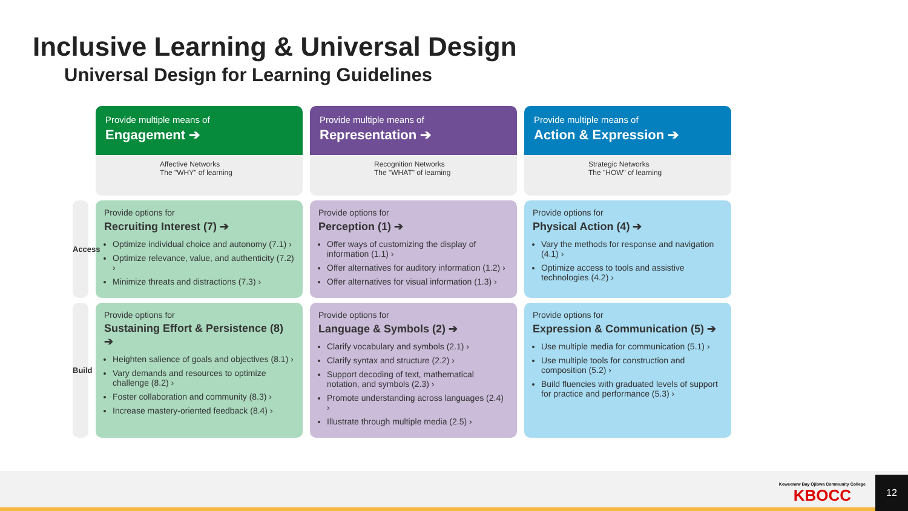Inclusive Learning & Universal Design
Universal Design for Learning Guidelines
| | Provide multiple means of Engagement ➔ Affective Networks The "WHY" of learning | Provide multiple means of Representation ➔ Recognition Networks The "WHAT" of learning | Provide multiple means of Action & Expression ➔ Strategic Networks The "HOW" of learning |
| Access | Provide options for Recruiting Interest (7) ➔ Optimize individual choice and autonomy (7.1) › Optimize relevance, value, and authenticity (7.2) › Minimize threats and distractions (7.3) › | Provide options for Perception (1) ➔ Offer ways of customizing the display of information (1.1) › Offer alternatives for auditory information (1.2) › Offer alternatives for visual information (1.3) › | Provide options for Physical Action (4) ➔ Vary the methods for response and navigation (4.1) › Optimize access to tools and assistive technologies (4.2) › |
| Build | Provide options for Sustaining Effort & Persistence (8) ➔ Heighten salience of goals and objectives (8.1) › Vary demands and resources to optimize challenge (8.2) › Foster collaboration and community (8.3) › Increase mastery-oriented feedback (8.4) › | Provide options for Language & Symbols (2) ➔ Clarify vocabulary and symbols (2.1) › Clarify syntax and structure (2.2) › Support decoding of text, mathematical notation, and symbols (2.3) › Promote understanding across languages (2.4) › Illustrate through multiple media (2.5) › | Provide options for Expression & Communication (5) ➔ Use multiple media for communication (5.1) › Use multiple tools for construction and composition (5.2) › Build fluencies with graduated levels of support for practice and performance (5.3) › |
Keweenaw Bay Ojibwa Community College
KBOCC
12